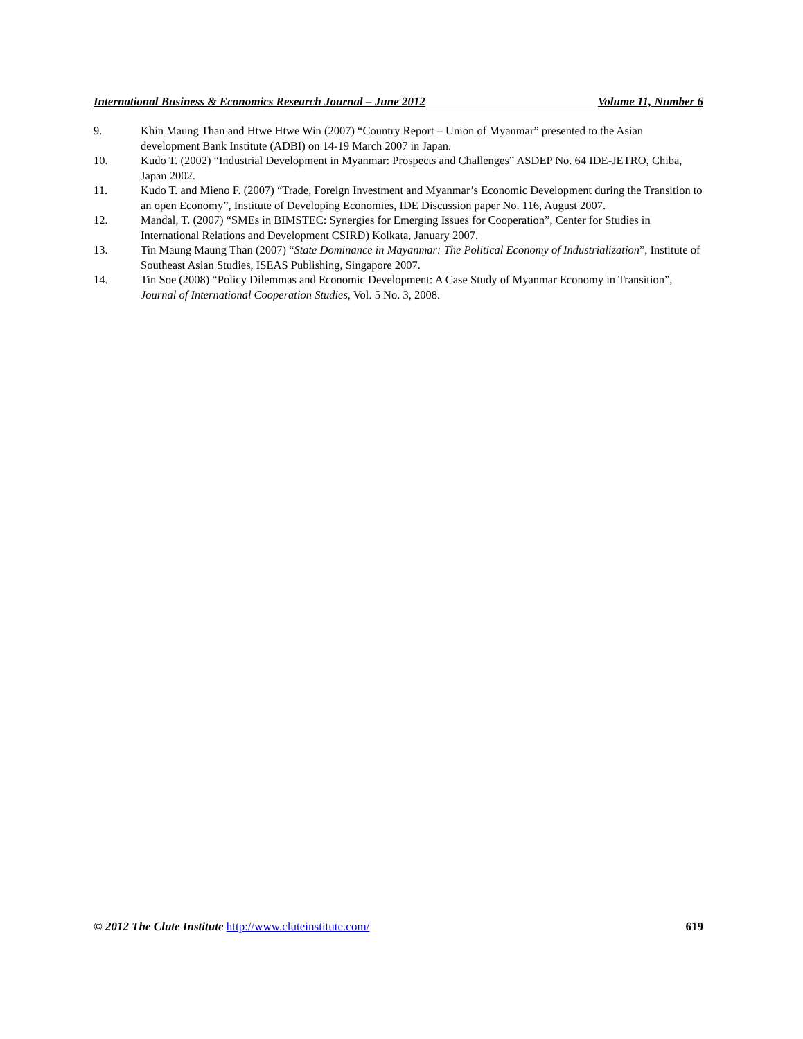International Business & Economics Research Journal – June 2012 Volume 11, Number 6
9. Khin Maung Than and Htwe Htwe Win (2007) “Country Report – Union of Myanmar” presented to the Asian development Bank Institute (ADBI) on 14-19 March 2007 in Japan.
10. Kudo T. (2002) “Industrial Development in Myanmar: Prospects and Challenges” ASDEP No. 64 IDE-JETRO, Chiba, Japan 2002.
11. Kudo T. and Mieno F. (2007) “Trade, Foreign Investment and Myanmar’s Economic Development during the Transition to an open Economy”, Institute of Developing Economies, IDE Discussion paper No. 116, August 2007.
12. Mandal, T. (2007) “SMEs in BIMSTEC: Synergies for Emerging Issues for Cooperation”, Center for Studies in International Relations and Development CSIRD) Kolkata, January 2007.
13. Tin Maung Maung Than (2007) “State Dominance in Mayanmar: The Political Economy of Industrialization”, Institute of Southeast Asian Studies, ISEAS Publishing, Singapore 2007.
14. Tin Soe (2008) “Policy Dilemmas and Economic Development: A Case Study of Myanmar Economy in Transition”, Journal of International Cooperation Studies, Vol. 5 No. 3, 2008.
© 2012 The Clute Institute http://www.cluteinstitute.com/
619